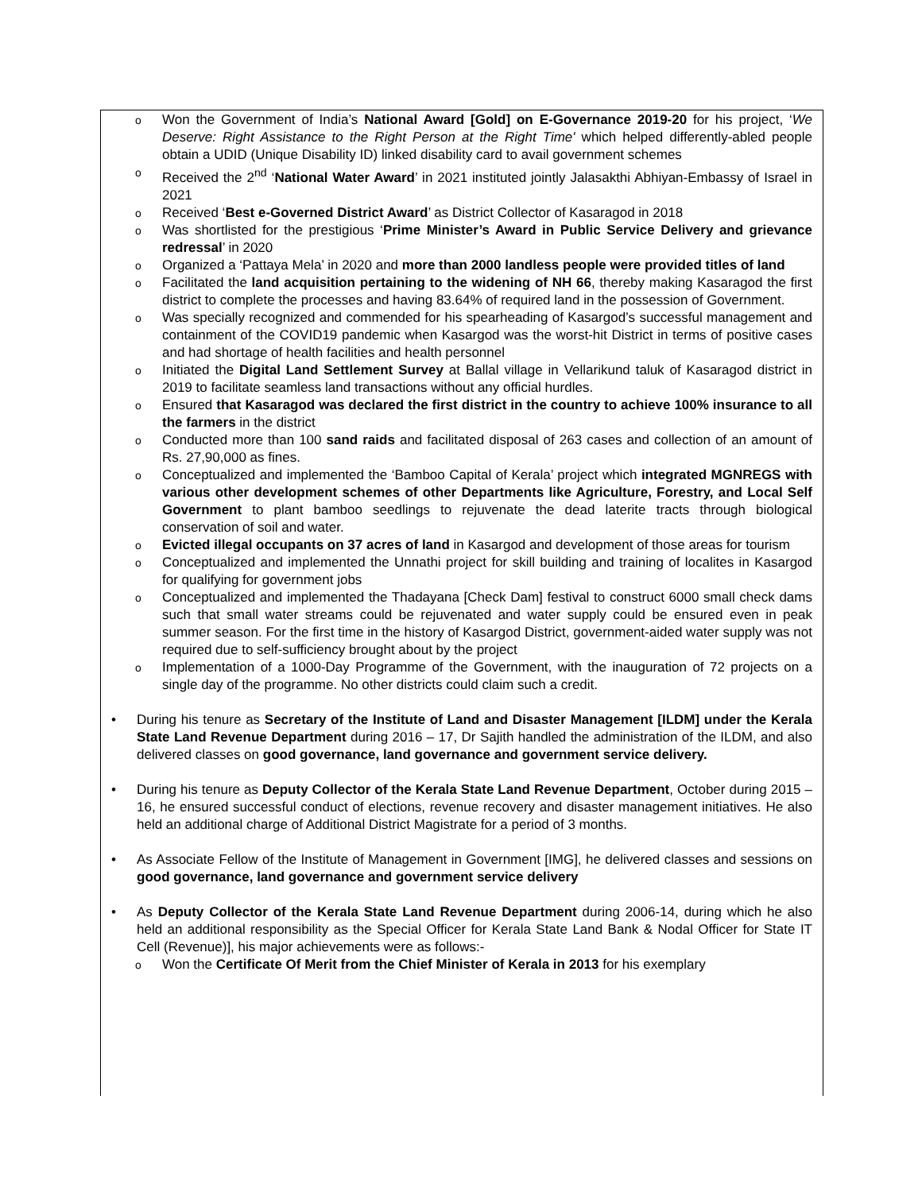o
Won the Government of India’s National Award [Gold] on E-Governance 2019-20 for his project, ‘We Deserve: Right Assistance to the Right Person at the Right Time' which helped differently-abled people obtain a UDID (Unique Disability ID) linked disability card to avail government schemes
o
Received the 2<sup>nd</sup> ‘National Water Award’ in 2021 instituted jointly Jalasakthi Abhiyan-Embassy of Israel in 2021
o
Received ‘Best e-Governed District Award’ as District Collector of Kasaragod in 2018
o
Was shortlisted for the prestigious ‘Prime Minister’s Award in Public Service Delivery and grievance redressal’ in 2020
o
Organized a ‘Pattaya Mela’ in 2020 and more than 2000 landless people were provided titles of land
o
Facilitated the land acquisition pertaining to the widening of NH 66, thereby making Kasaragod the first district to complete the processes and having 83.64% of required land in the possession of Government.
o
Was specially recognized and commended for his spearheading of Kasargod’s successful management and containment of the COVID19 pandemic when Kasargod was the worst-hit District in terms of positive cases and had shortage of health facilities and health personnel
o
Initiated the Digital Land Settlement Survey at Ballal village in Vellarikund taluk of Kasaragod district in 2019 to facilitate seamless land transactions without any official hurdles.
o
Ensured that Kasaragod was declared the first district in the country to achieve 100% insurance to all the farmers in the district
o
Conducted more than 100 sand raids and facilitated disposal of 263 cases and collection of an amount of Rs. 27,90,000 as fines.
o
Conceptualized and implemented the ‘Bamboo Capital of Kerala’ project which integrated MGNREGS with various other development schemes of other Departments like Agriculture, Forestry, and Local Self Government to plant bamboo seedlings to rejuvenate the dead laterite tracts through biological conservation of soil and water.
o
Evicted illegal occupants on 37 acres of land in Kasargod and development of those areas for tourism
o
Conceptualized and implemented the Unnathi project for skill building and training of localites in Kasargod for qualifying for government jobs
o
Conceptualized and implemented the Thadayana [Check Dam] festival to construct 6000 small check dams such that small water streams could be rejuvenated and water supply could be ensured even in peak summer season. For the first time in the history of Kasargod District, government-aided water supply was not required due to self-sufficiency brought about by the project
o
Implementation of a 1000-Day Programme of the Government, with the inauguration of 72 projects on a single day of the programme. No other districts could claim such a credit.
• During his tenure as Secretary of the Institute of Land and Disaster Management [ILDM] under the Kerala State Land Revenue Department during 2016 – 17, Dr Sajith handled the administration of the ILDM, and also delivered classes on good governance, land governance and government service delivery.
• During his tenure as Deputy Collector of the Kerala State Land Revenue Department, October during 2015 – 16, he ensured successful conduct of elections, revenue recovery and disaster management initiatives. He also held an additional charge of Additional District Magistrate for a period of 3 months.
• As Associate Fellow of the Institute of Management in Government [IMG], he delivered classes and sessions on good governance, land governance and government service delivery
• As Deputy Collector of the Kerala State Land Revenue Department during 2006-14, during which he also held an additional responsibility as the Special Officer for Kerala State Land Bank & Nodal Officer for State IT Cell (Revenue)], his major achievements were as follows:-
o
Won the Certificate Of Merit from the Chief Minister of Kerala in 2013 for his exemplary